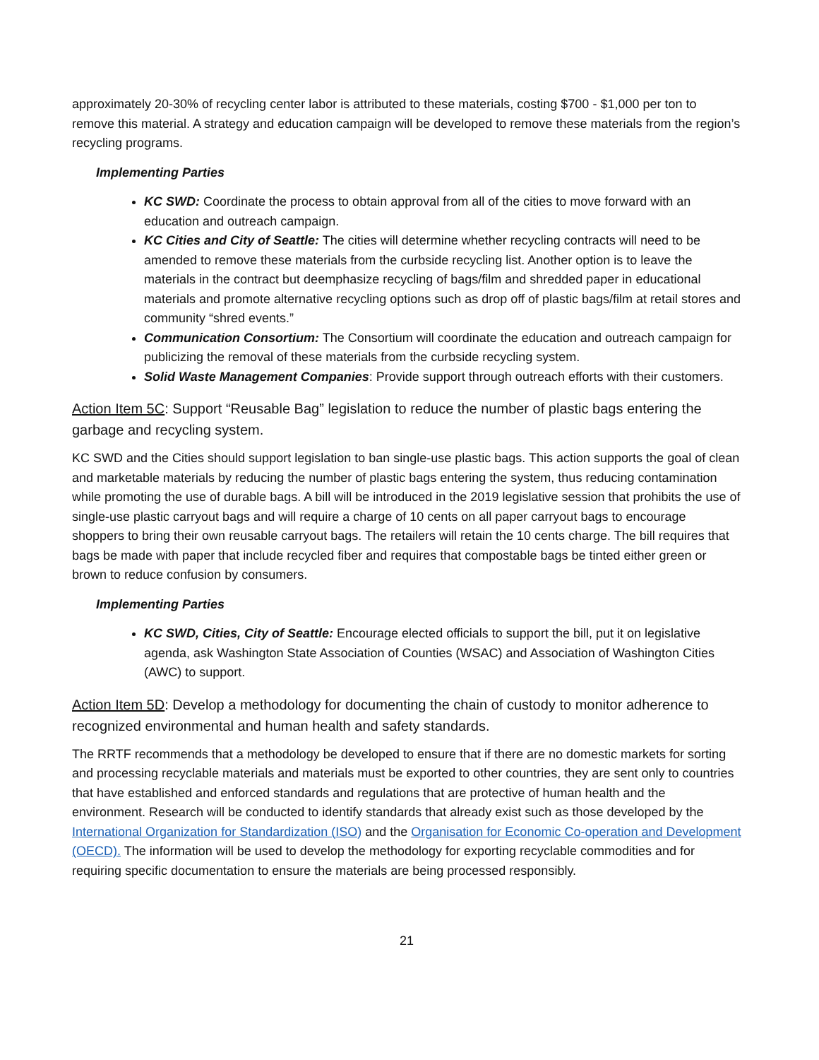approximately 20-30% of recycling center labor is attributed to these materials, costing $700 - $1,000 per ton to remove this material. A strategy and education campaign will be developed to remove these materials from the region’s recycling programs.
Implementing Parties
KC SWD: Coordinate the process to obtain approval from all of the cities to move forward with an education and outreach campaign.
KC Cities and City of Seattle: The cities will determine whether recycling contracts will need to be amended to remove these materials from the curbside recycling list. Another option is to leave the materials in the contract but deemphasize recycling of bags/film and shredded paper in educational materials and promote alternative recycling options such as drop off of plastic bags/film at retail stores and community “shred events.”
Communication Consortium: The Consortium will coordinate the education and outreach campaign for publicizing the removal of these materials from the curbside recycling system.
Solid Waste Management Companies: Provide support through outreach efforts with their customers.
Action Item 5C: Support “Reusable Bag” legislation to reduce the number of plastic bags entering the garbage and recycling system.
KC SWD and the Cities should support legislation to ban single-use plastic bags. This action supports the goal of clean and marketable materials by reducing the number of plastic bags entering the system, thus reducing contamination while promoting the use of durable bags. A bill will be introduced in the 2019 legislative session that prohibits the use of single-use plastic carryout bags and will require a charge of 10 cents on all paper carryout bags to encourage shoppers to bring their own reusable carryout bags. The retailers will retain the 10 cents charge. The bill requires that bags be made with paper that include recycled fiber and requires that compostable bags be tinted either green or brown to reduce confusion by consumers.
Implementing Parties
KC SWD, Cities, City of Seattle: Encourage elected officials to support the bill, put it on legislative agenda, ask Washington State Association of Counties (WSAC) and Association of Washington Cities (AWC) to support.
Action Item 5D: Develop a methodology for documenting the chain of custody to monitor adherence to recognized environmental and human health and safety standards.
The RRTF recommends that a methodology be developed to ensure that if there are no domestic markets for sorting and processing recyclable materials and materials must be exported to other countries, they are sent only to countries that have established and enforced standards and regulations that are protective of human health and the environment. Research will be conducted to identify standards that already exist such as those developed by the International Organization for Standardization (ISO) and the Organisation for Economic Co-operation and Development (OECD). The information will be used to develop the methodology for exporting recyclable commodities and for requiring specific documentation to ensure the materials are being processed responsibly.
21